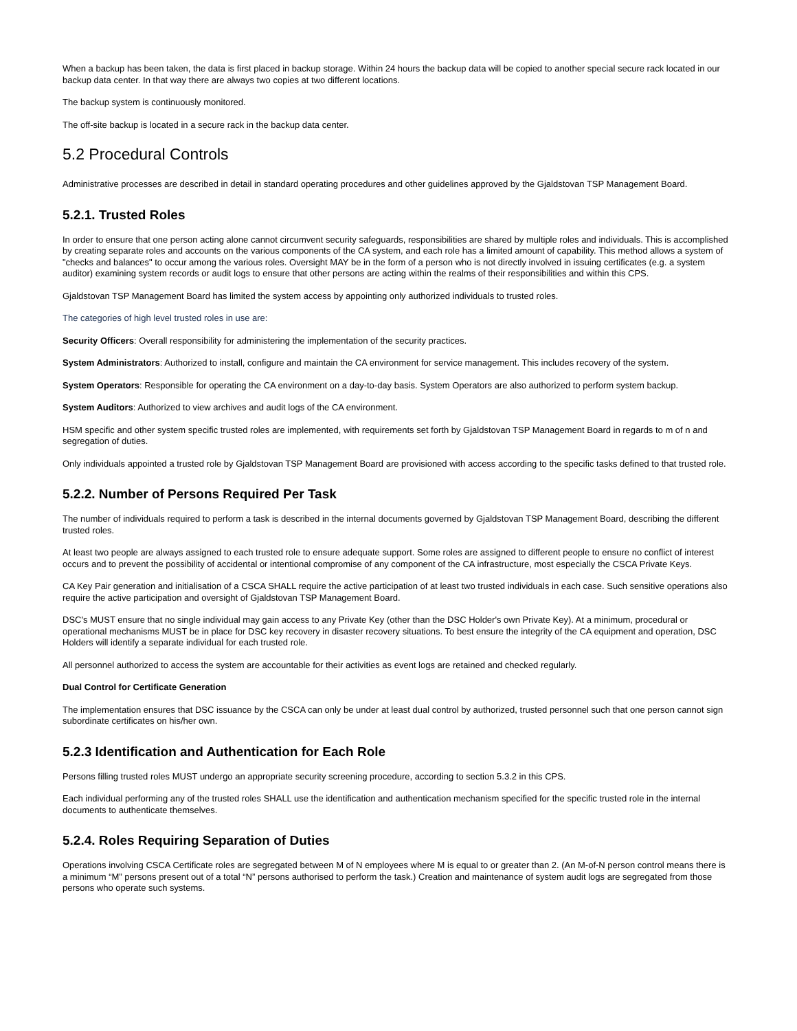When a backup has been taken, the data is first placed in backup storage. Within 24 hours the backup data will be copied to another special secure rack located in our backup data center. In that way there are always two copies at two different locations.
The backup system is continuously monitored.
The off-site backup is located in a secure rack in the backup data center.
5.2 Procedural Controls
Administrative processes are described in detail in standard operating procedures and other guidelines approved by the Gjaldstovan TSP Management Board.
5.2.1. Trusted Roles
In order to ensure that one person acting alone cannot circumvent security safeguards, responsibilities are shared by multiple roles and individuals. This is accomplished by creating separate roles and accounts on the various components of the CA system, and each role has a limited amount of capability. This method allows a system of "checks and balances" to occur among the various roles. Oversight MAY be in the form of a person who is not directly involved in issuing certificates (e.g. a system auditor) examining system records or audit logs to ensure that other persons are acting within the realms of their responsibilities and within this CPS.
Gjaldstovan TSP Management Board has limited the system access by appointing only authorized individuals to trusted roles.
The categories of high level trusted roles in use are:
Security Officers: Overall responsibility for administering the implementation of the security practices.
System Administrators: Authorized to install, configure and maintain the CA environment for service management. This includes recovery of the system.
System Operators: Responsible for operating the CA environment on a day-to-day basis. System Operators are also authorized to perform system backup.
System Auditors: Authorized to view archives and audit logs of the CA environment.
HSM specific and other system specific trusted roles are implemented, with requirements set forth by Gjaldstovan TSP Management Board in regards to m of n and segregation of duties.
Only individuals appointed a trusted role by Gjaldstovan TSP Management Board are provisioned with access according to the specific tasks defined to that trusted role.
5.2.2. Number of Persons Required Per Task
The number of individuals required to perform a task is described in the internal documents governed by Gjaldstovan TSP Management Board, describing the different trusted roles.
At least two people are always assigned to each trusted role to ensure adequate support. Some roles are assigned to different people to ensure no conflict of interest occurs and to prevent the possibility of accidental or intentional compromise of any component of the CA infrastructure, most especially the CSCA Private Keys.
CA Key Pair generation and initialisation of a CSCA SHALL require the active participation of at least two trusted individuals in each case. Such sensitive operations also require the active participation and oversight of Gjaldstovan TSP Management Board.
DSC's MUST ensure that no single individual may gain access to any Private Key (other than the DSC Holder's own Private Key). At a minimum, procedural or operational mechanisms MUST be in place for DSC key recovery in disaster recovery situations. To best ensure the integrity of the CA equipment and operation, DSC Holders will identify a separate individual for each trusted role.
All personnel authorized to access the system are accountable for their activities as event logs are retained and checked regularly.
Dual Control for Certificate Generation
The implementation ensures that DSC issuance by the CSCA can only be under at least dual control by authorized, trusted personnel such that one person cannot sign subordinate certificates on his/her own.
5.2.3 Identification and Authentication for Each Role
Persons filling trusted roles MUST undergo an appropriate security screening procedure, according to section 5.3.2 in this CPS.
Each individual performing any of the trusted roles SHALL use the identification and authentication mechanism specified for the specific trusted role in the internal documents to authenticate themselves.
5.2.4. Roles Requiring Separation of Duties
Operations involving CSCA Certificate roles are segregated between M of N employees where M is equal to or greater than 2. (An M-of-N person control means there is a minimum “M” persons present out of a total “N” persons authorised to perform the task.) Creation and maintenance of system audit logs are segregated from those persons who operate such systems.